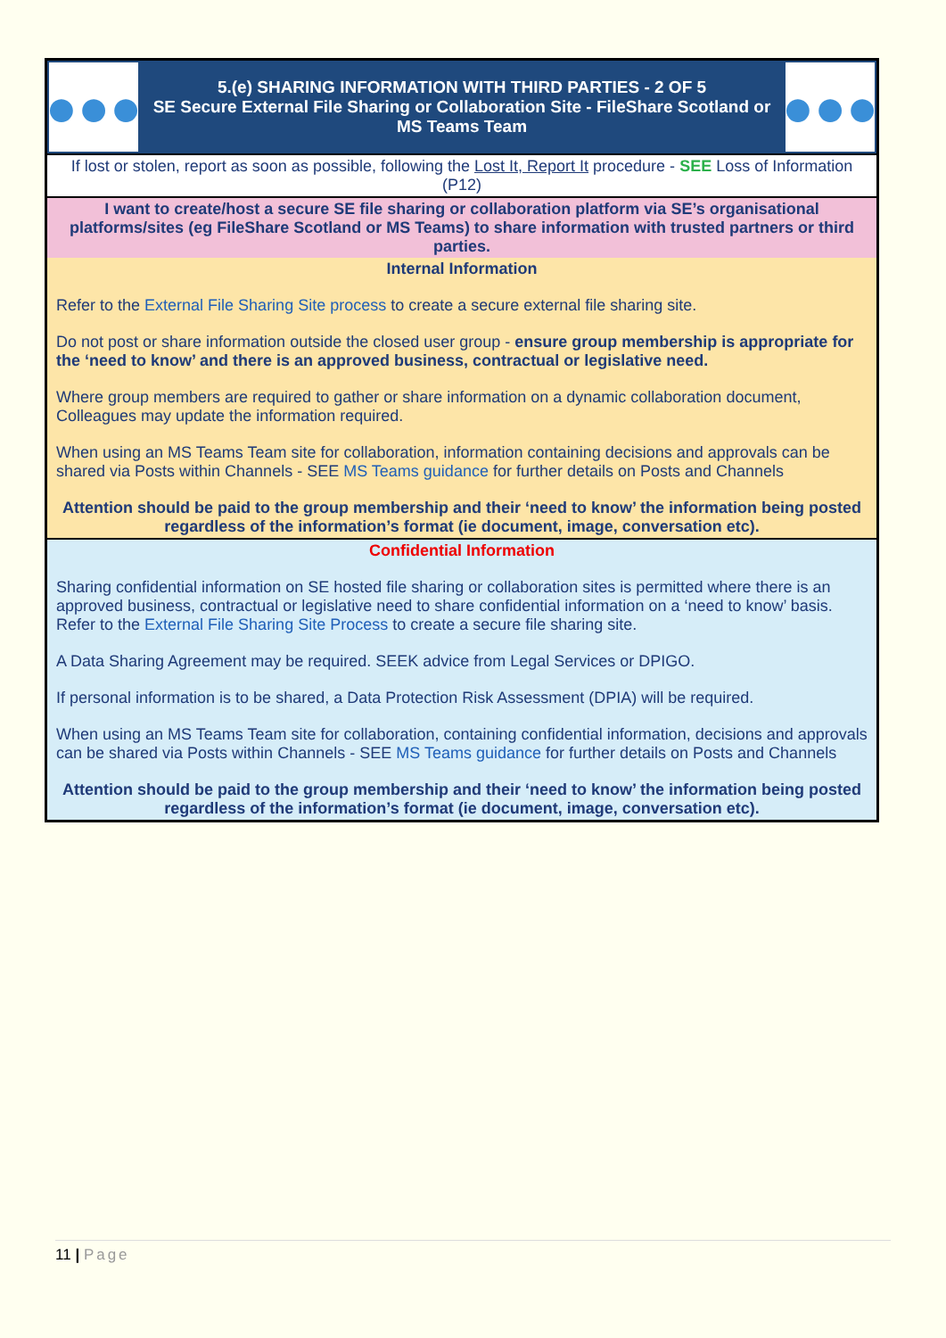| ●●● 5.(e) SHARING INFORMATION WITH THIRD PARTIES - 2 OF 5 SE Secure External File Sharing or Collaboration Site - FileShare Scotland or MS Teams Team ●●● |
| If lost or stolen, report as soon as possible, following the Lost It, Report It procedure - SEE Loss of Information (P12) |
| I want to create/host a secure SE file sharing or collaboration platform via SE’s organisational platforms/sites (eg FileShare Scotland or MS Teams) to share information with trusted partners or third parties. |
| Internal Information Refer to the External File Sharing Site process to create a secure external file sharing site. Do not post or share information outside the closed user group - ensure group membership is appropriate for the ‘need to know’ and there is an approved business, contractual or legislative need. Where group members are required to gather or share information on a dynamic collaboration document, Colleagues may update the information required. When using an MS Teams Team site for collaboration, information containing decisions and approvals can be shared via Posts within Channels - SEE MS Teams guidance for further details on Posts and Channels Attention should be paid to the group membership and their ‘need to know’ the information being posted regardless of the information’s format (ie document, image, conversation etc). |
| Confidential Information Sharing confidential information on SE hosted file sharing or collaboration sites is permitted where there is an approved business, contractual or legislative need to share confidential information on a ‘need to know’ basis. Refer to the External File Sharing Site Process to create a secure file sharing site. A Data Sharing Agreement may be required. SEEK advice from Legal Services or DPIGO. If personal information is to be shared, a Data Protection Risk Assessment (DPIA) will be required. When using an MS Teams Team site for collaboration, containing confidential information, decisions and approvals can be shared via Posts within Channels - SEE MS Teams guidance for further details on Posts and Channels Attention should be paid to the group membership and their ‘need to know’ the information being posted regardless of the information’s format (ie document, image, conversation etc). |
11 | Page